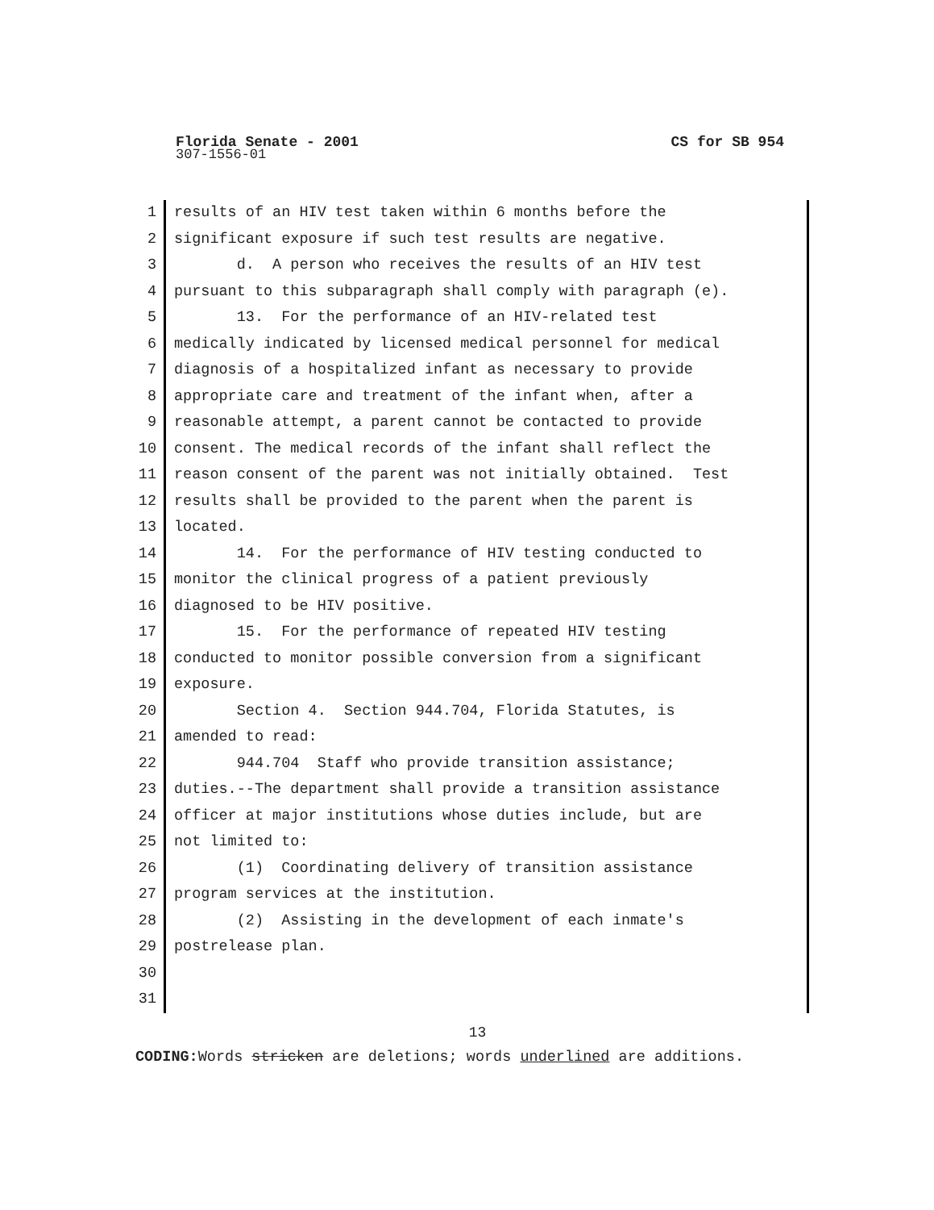Florida Senate - 2001
CS for SB 954
307-1556-01
1 results of an HIV test taken within 6 months before the
2 significant exposure if such test results are negative.
3 d. A person who receives the results of an HIV test
4 pursuant to this subparagraph shall comply with paragraph (e).
5 13. For the performance of an HIV-related test
6 medically indicated by licensed medical personnel for medical
7 diagnosis of a hospitalized infant as necessary to provide
8 appropriate care and treatment of the infant when, after a
9 reasonable attempt, a parent cannot be contacted to provide
10 consent. The medical records of the infant shall reflect the
11 reason consent of the parent was not initially obtained. Test
12 results shall be provided to the parent when the parent is
13 located.
14 14. For the performance of HIV testing conducted to
15 monitor the clinical progress of a patient previously
16 diagnosed to be HIV positive.
17 15. For the performance of repeated HIV testing
18 conducted to monitor possible conversion from a significant
19 exposure.
20 Section 4. Section 944.704, Florida Statutes, is
21 amended to read:
22 944.704 Staff who provide transition assistance;
23 duties.--The department shall provide a transition assistance
24 officer at major institutions whose duties include, but are
25 not limited to:
26 (1) Coordinating delivery of transition assistance
27 program services at the institution.
28 (2) Assisting in the development of each inmate's
29 postrelease plan.
30
31
13
CODING: Words stricken are deletions; words underlined are additions.